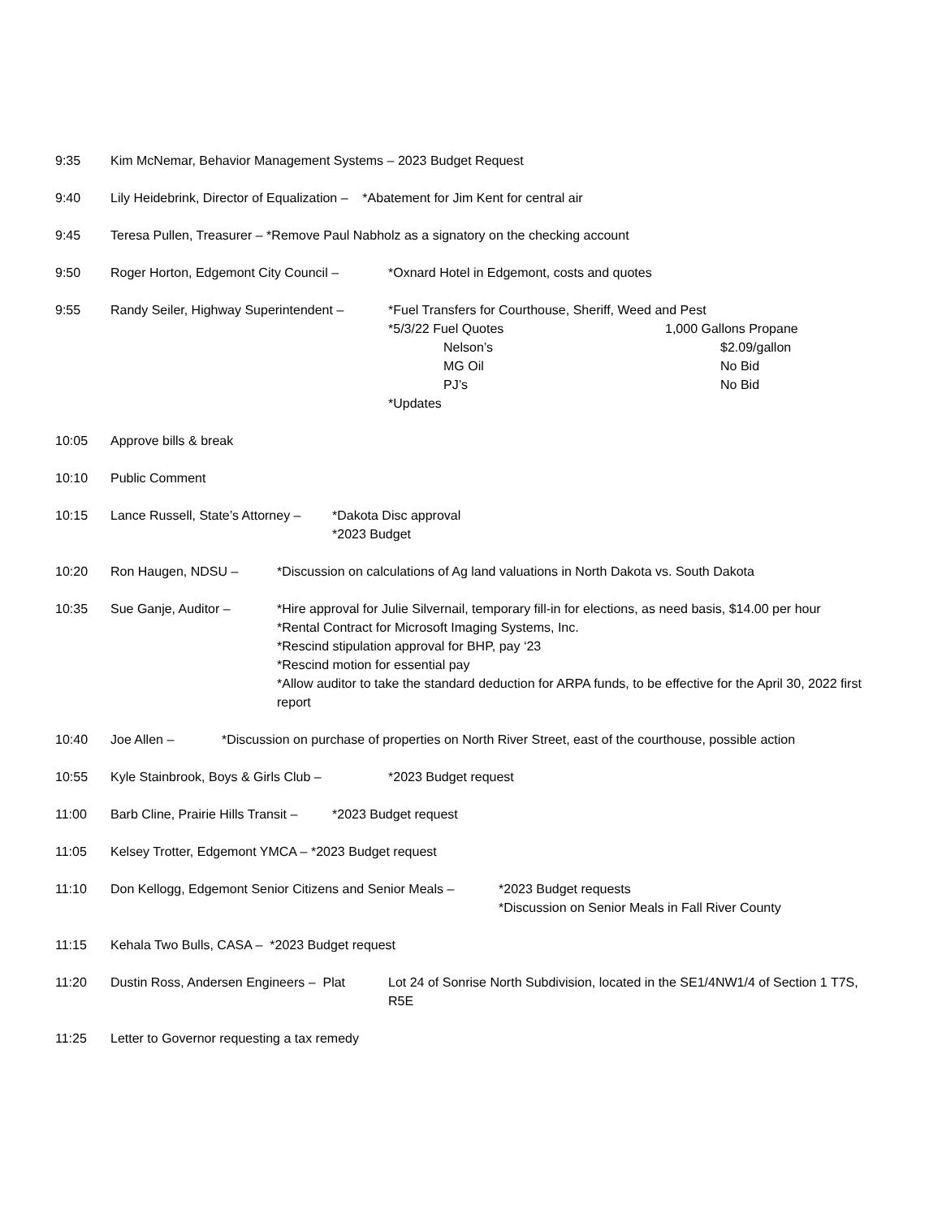9:35 Kim McNemar, Behavior Management Systems – 2023 Budget Request
9:40 Lily Heidebrink, Director of Equalization – *Abatement for Jim Kent for central air
9:45 Teresa Pullen, Treasurer – *Remove Paul Nabholz as a signatory on the checking account
9:50 Roger Horton, Edgemont City Council –
*Oxnard Hotel in Edgemont, costs and quotes
9:55 Randy Seiler, Highway Superintendent –
*Fuel Transfers for Courthouse, Sheriff, Weed and Pest
*5/3/22 Fuel Quotes 1,000 Gallons Propane
Nelson’s $2.09/gallon
MG Oil No Bid
PJ’s No Bid
*Updates
10:05 Approve bills & break
10:10 Public Comment
10:15 Lance Russell, State’s Attorney –
*Dakota Disc approval
*2023 Budget
10:20 Ron Haugen, NDSU – *Discussion on calculations of Ag land valuations in North Dakota vs. South Dakota
10:35 Sue Ganje, Auditor – *Hire approval for Julie Silvernail, temporary fill-in for elections, as need basis, $14.00 per hour
*Rental Contract for Microsoft Imaging Systems, Inc.
*Rescind stipulation approval for BHP, pay ‘23
*Rescind motion for essential pay
*Allow auditor to take the standard deduction for ARPA funds, to be effective for the April 30, 2022 first report
10:40 Joe Allen – *Discussion on purchase of properties on North River Street, east of the courthouse, possible action
10:55 Kyle Stainbrook, Boys & Girls Club –
*2023 Budget request
11:00 Barb Cline, Prairie Hills Transit –
*2023 Budget request
11:05 Kelsey Trotter, Edgemont YMCA – *2023 Budget request
11:10 Don Kellogg, Edgemont Senior Citizens and Senior Meals –
*2023 Budget requests
*Discussion on Senior Meals in Fall River County
11:15 Kehala Two Bulls, CASA – *2023 Budget request
11:20 Dustin Ross, Andersen Engineers – Plat
Lot 24 of Sonrise North Subdivision, located in the SE1/4NW1/4 of Section 1 T7S, R5E
11:25 Letter to Governor requesting a tax remedy